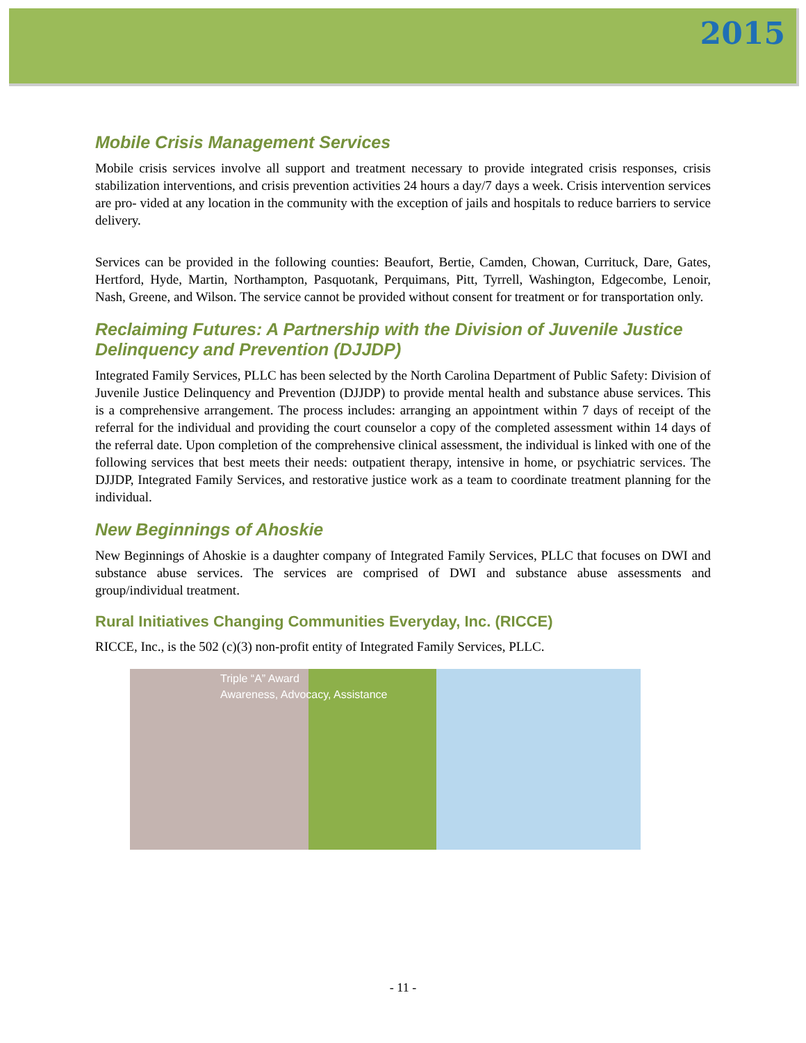2015
Mobile Crisis Management Services
Mobile crisis services involve all support and treatment necessary to provide integrated crisis responses, crisis stabilization interventions, and crisis prevention activities 24 hours a day/7 days a week. Crisis intervention services are pro- vided at any location in the community with the exception of jails and hospitals to reduce barriers to service delivery.
Services can be provided in the following counties: Beaufort, Bertie, Camden, Chowan, Currituck, Dare, Gates, Hertford, Hyde, Martin, Northampton, Pasquotank, Perquimans, Pitt, Tyrrell, Washington, Edgecombe, Lenoir, Nash, Greene, and Wilson. The service cannot be provided without consent for treatment or for transportation only.
Reclaiming Futures: A Partnership with the Division of Juvenile Justice Delinquency and Prevention (DJJDP)
Integrated Family Services, PLLC has been selected by the North Carolina Department of Public Safety: Division of Juvenile Justice Delinquency and Prevention (DJJDP) to provide mental health and substance abuse services. This is a comprehensive arrangement. The process includes: arranging an appointment within 7 days of receipt of the referral for the individual and providing the court counselor a copy of the completed assessment within 14 days of the referral date. Upon completion of the comprehensive clinical assessment, the individual is linked with one of the following services that best meets their needs: outpatient therapy, intensive in home, or psychiatric services. The DJJDP, Integrated Family Services, and restorative justice work as a team to coordinate treatment planning for the individual.
New Beginnings of Ahoskie
New Beginnings of Ahoskie is a daughter company of Integrated Family Services, PLLC that focuses on DWI and substance abuse services. The services are comprised of DWI and substance abuse assessments and group/individual treatment.
Rural Initiatives Changing Communities Everyday, Inc. (RICCE)
RICCE, Inc., is the 502 (c)(3) non-profit entity of Integrated Family Services, PLLC.
Triple “A” Award
Awareness, Advocacy, Assistance
- 11 -